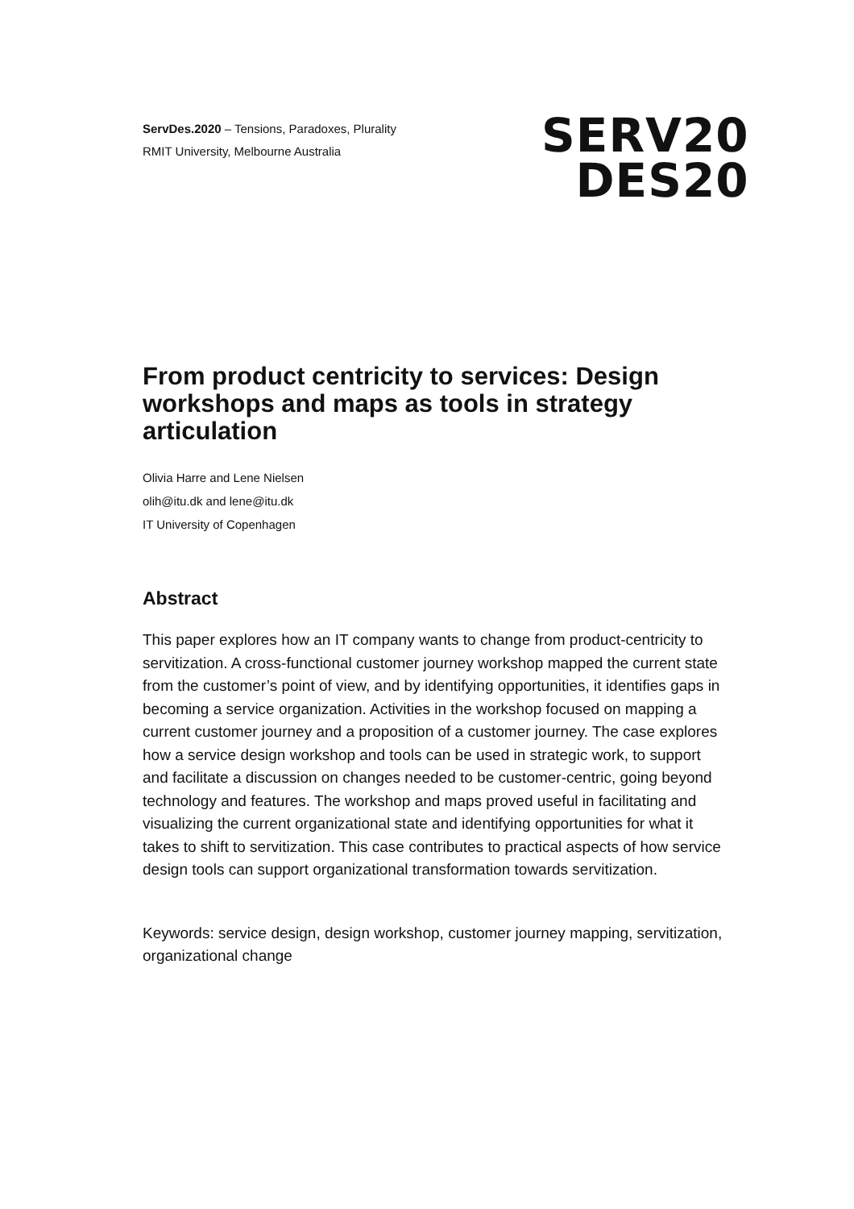ServDes.2020 – Tensions, Paradoxes, Plurality
RMIT University, Melbourne Australia
SERV20
DES20
From product centricity to services: Design workshops and maps as tools in strategy articulation
Olivia Harre and Lene Nielsen
olih@itu.dk and lene@itu.dk
IT University of Copenhagen
Abstract
This paper explores how an IT company wants to change from product-centricity to servitization. A cross-functional customer journey workshop mapped the current state from the customer’s point of view, and by identifying opportunities, it identifies gaps in becoming a service organization. Activities in the workshop focused on mapping a current customer journey and a proposition of a customer journey. The case explores how a service design workshop and tools can be used in strategic work, to support and facilitate a discussion on changes needed to be customer-centric, going beyond technology and features. The workshop and maps proved useful in facilitating and visualizing the current organizational state and identifying opportunities for what it takes to shift to servitization. This case contributes to practical aspects of how service design tools can support organizational transformation towards servitization.
Keywords: service design, design workshop, customer journey mapping, servitization, organizational change